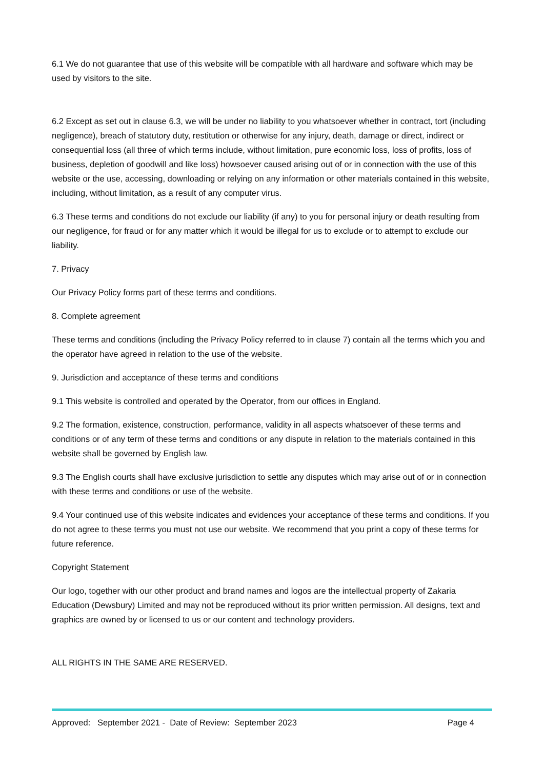6.1 We do not guarantee that use of this website will be compatible with all hardware and software which may be used by visitors to the site.
6.2 Except as set out in clause 6.3, we will be under no liability to you whatsoever whether in contract, tort (including negligence), breach of statutory duty, restitution or otherwise for any injury, death, damage or direct, indirect or consequential loss (all three of which terms include, without limitation, pure economic loss, loss of profits, loss of business, depletion of goodwill and like loss) howsoever caused arising out of or in connection with the use of this website or the use, accessing, downloading or relying on any information or other materials contained in this website, including, without limitation, as a result of any computer virus.
6.3 These terms and conditions do not exclude our liability (if any) to you for personal injury or death resulting from our negligence, for fraud or for any matter which it would be illegal for us to exclude or to attempt to exclude our liability.
7. Privacy
Our Privacy Policy forms part of these terms and conditions.
8. Complete agreement
These terms and conditions (including the Privacy Policy referred to in clause 7) contain all the terms which you and the operator have agreed in relation to the use of the website.
9. Jurisdiction and acceptance of these terms and conditions
9.1 This website is controlled and operated by the Operator, from our offices in England.
9.2 The formation, existence, construction, performance, validity in all aspects whatsoever of these terms and conditions or of any term of these terms and conditions or any dispute in relation to the materials contained in this website shall be governed by English law.
9.3 The English courts shall have exclusive jurisdiction to settle any disputes which may arise out of or in connection with these terms and conditions or use of the website.
9.4 Your continued use of this website indicates and evidences your acceptance of these terms and conditions. If you do not agree to these terms you must not use our website. We recommend that you print a copy of these terms for future reference.
Copyright Statement
Our logo, together with our other product and brand names and logos are the intellectual property of Zakaria Education (Dewsbury) Limited and may not be reproduced without its prior written permission. All designs, text and graphics are owned by or licensed to us or our content and technology providers.
ALL RIGHTS IN THE SAME ARE RESERVED.
Approved: September 2021 - Date of Review: September 2023 Page 4